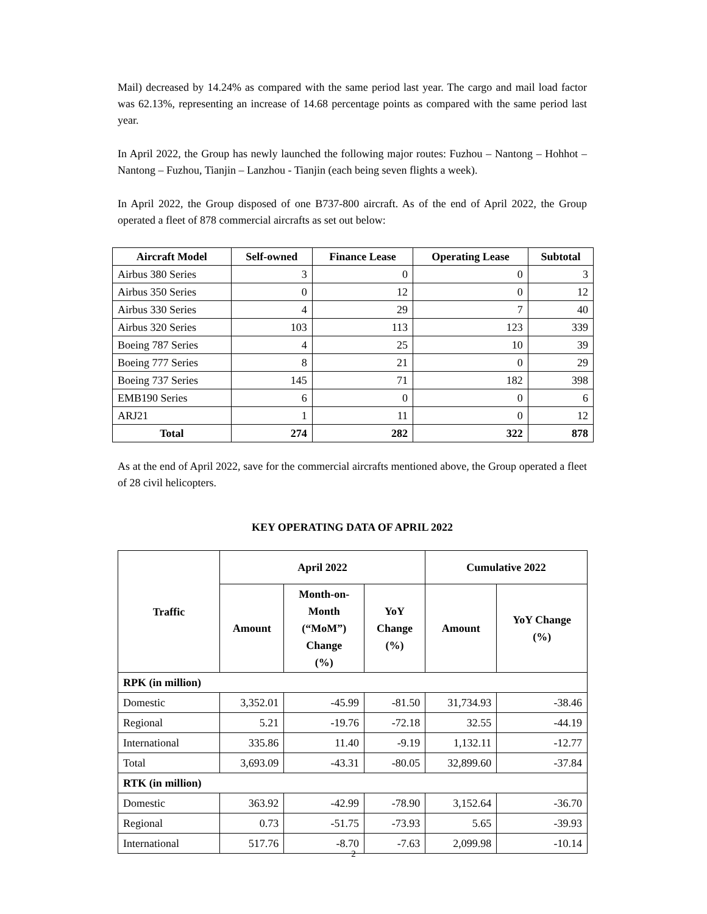Mail) decreased by 14.24% as compared with the same period last year. The cargo and mail load factor was 62.13%, representing an increase of 14.68 percentage points as compared with the same period last year.
In April 2022, the Group has newly launched the following major routes: Fuzhou – Nantong – Hohhot – Nantong – Fuzhou, Tianjin – Lanzhou - Tianjin (each being seven flights a week).
In April 2022, the Group disposed of one B737-800 aircraft. As of the end of April 2022, the Group operated a fleet of 878 commercial aircrafts as set out below:
| Aircraft Model | Self-owned | Finance Lease | Operating Lease | Subtotal |
| --- | --- | --- | --- | --- |
| Airbus 380 Series | 3 | 0 | 0 | 3 |
| Airbus 350 Series | 0 | 12 | 0 | 12 |
| Airbus 330 Series | 4 | 29 | 7 | 40 |
| Airbus 320 Series | 103 | 113 | 123 | 339 |
| Boeing 787 Series | 4 | 25 | 10 | 39 |
| Boeing 777 Series | 8 | 21 | 0 | 29 |
| Boeing 737 Series | 145 | 71 | 182 | 398 |
| EMB190 Series | 6 | 0 | 0 | 6 |
| ARJ21 | 1 | 11 | 0 | 12 |
| Total | 274 | 282 | 322 | 878 |
As at the end of April 2022, save for the commercial aircrafts mentioned above, the Group operated a fleet of 28 civil helicopters.
KEY OPERATING DATA OF APRIL 2022
| Traffic | April 2022 | | | Cumulative 2022 | |
| --- | --- | --- | --- | --- | --- |
| | Amount | Month-on- Month (“MoM”) Change (%) | YoY Change (%) | Amount | YoY Change (%) |
| RPK (in million) | | | | | |
| Domestic | 3,352.01 | -45.99 | -81.50 | 31,734.93 | -38.46 |
| Regional | 5.21 | -19.76 | -72.18 | 32.55 | -44.19 |
| International | 335.86 | 11.40 | -9.19 | 1,132.11 | -12.77 |
| Total | 3,693.09 | -43.31 | -80.05 | 32,899.60 | -37.84 |
| RTK (in million) | | | | | |
| Domestic | 363.92 | -42.99 | -78.90 | 3,152.64 | -36.70 |
| Regional | 0.73 | -51.75 | -73.93 | 5.65 | -39.93 |
| International | 517.76 | -8.70 | -7.63 | 2,099.98 | -10.14 |
2